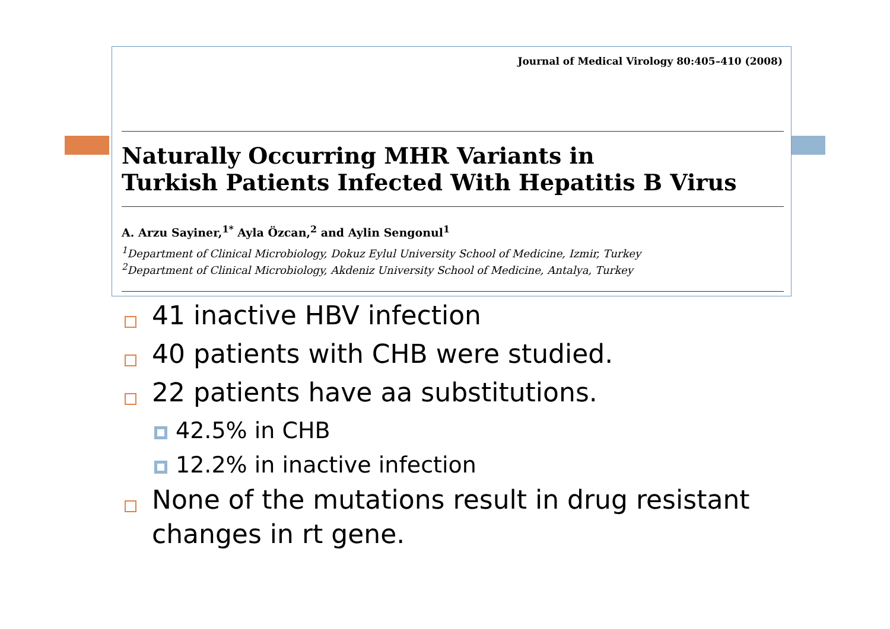Journal of Medical Virology 80:405–410 (2008)
Naturally Occurring MHR Variants in
Turkish Patients Infected With Hepatitis B Virus
A. Arzu Sayiner,<sup>1*</sup> Ayla Özcan,<sup>2</sup> and Aylin Sengonul<sup>1</sup>
<sup>1</sup> Department of Clinical Microbiology, Dokuz Eylul University School of Medicine, Izmir, Turkey
<sup>2</sup> Department of Clinical Microbiology, Akdeniz University School of Medicine, Antalya, Turkey
41 inactive HBV infection
40 patients with CHB were studied.
22 patients have aa substitutions.
42.5% in CHB
12.2% in inactive infection
None of the mutations result in drug resistant changes in rt gene.